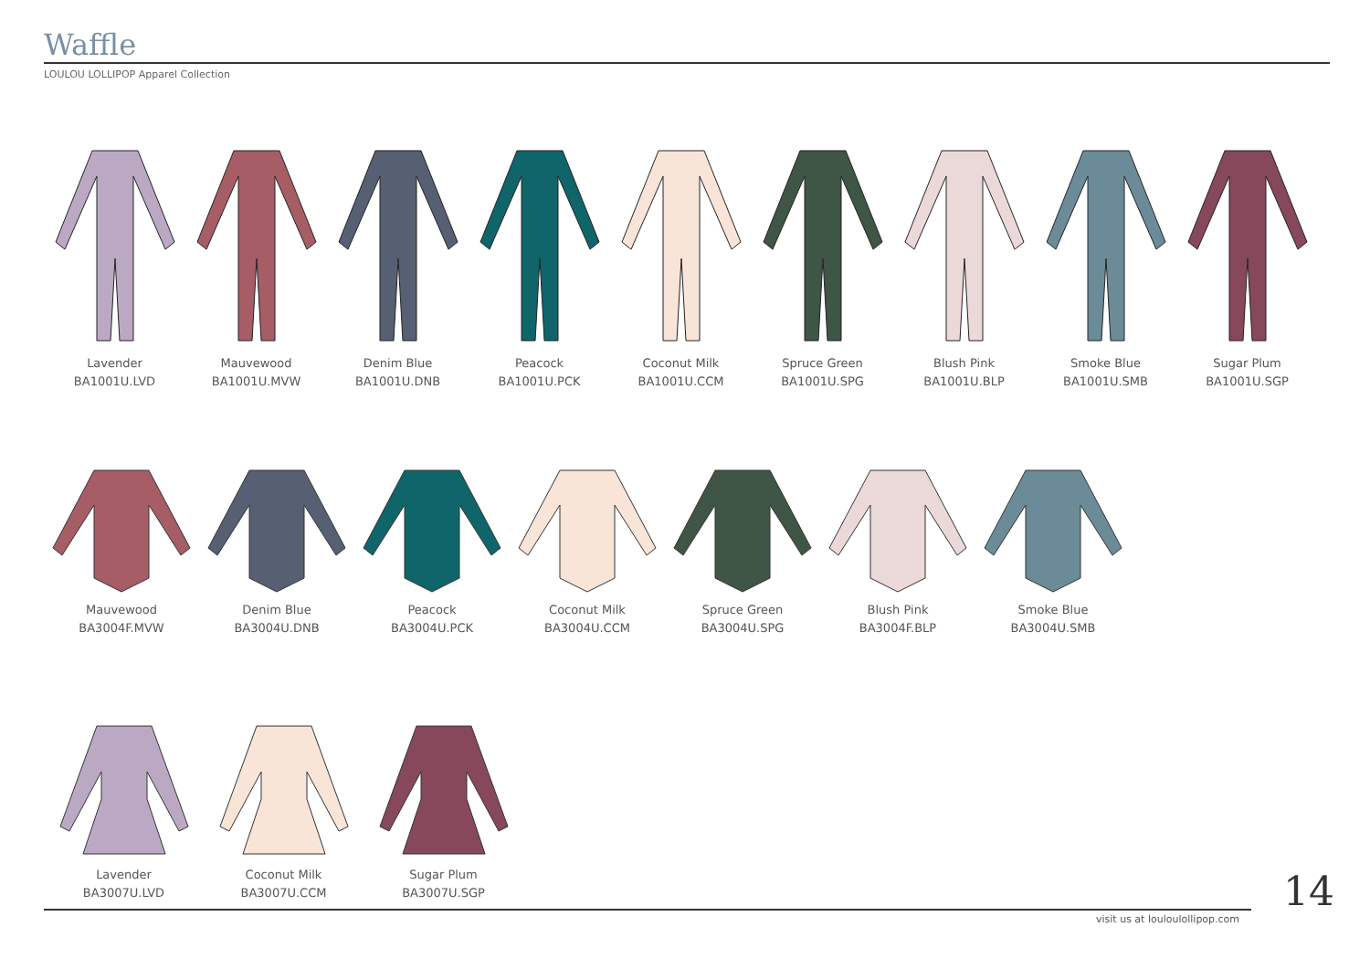Waffle
LOULOU LOLLIPOP Apparel Collection
Lavender
BA1001U.LVD
Mauvewood
BA1001U.MVW
Denim Blue
BA1001U.DNB
Peacock
BA1001U.PCK
Coconut Milk
BA1001U.CCM
Spruce Green
BA1001U.SPG
Blush Pink
BA1001U.BLP
Smoke Blue
BA1001U.SMB
Sugar Plum
BA1001U.SGP
Mauvewood
BA3004F.MVW
Denim Blue
BA3004U.DNB
Peacock
BA3004U.PCK
Coconut Milk
BA3004U.CCM
Spruce Green
BA3004U.SPG
Blush Pink
BA3004F.BLP
Smoke Blue
BA3004U.SMB
Lavender
BA3007U.LVD
Coconut Milk
BA3007U.CCM
Sugar Plum
BA3007U.SGP
14
visit us at louloulollipop.com